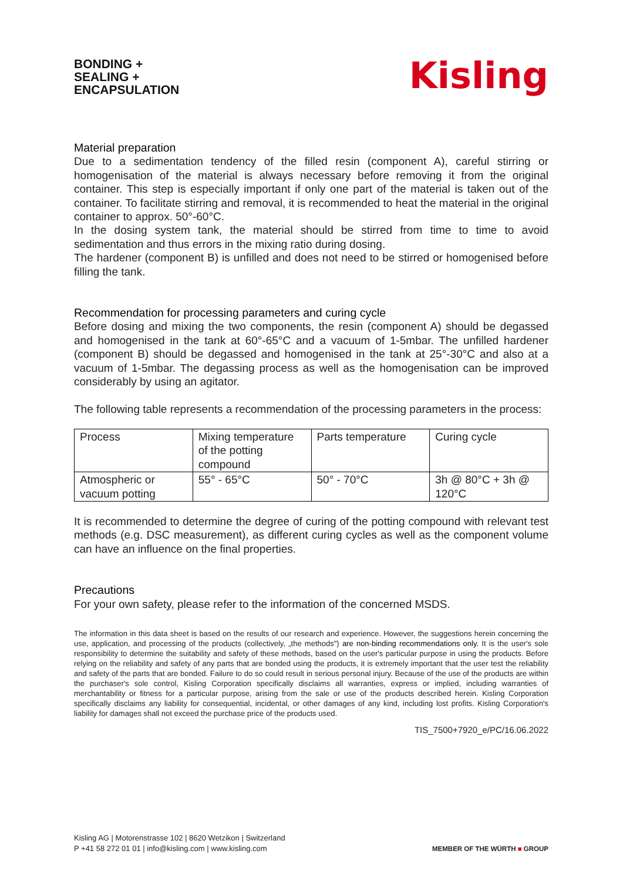BONDING +
SEALING +
ENCAPSULATION
Kisling
Material preparation
Due to a sedimentation tendency of the filled resin (component A), careful stirring or homogenisation of the material is always necessary before removing it from the original container. This step is especially important if only one part of the material is taken out of the container. To facilitate stirring and removal, it is recommended to heat the material in the original container to approx. 50°-60°C.
In the dosing system tank, the material should be stirred from time to time to avoid sedimentation and thus errors in the mixing ratio during dosing.
The hardener (component B) is unfilled and does not need to be stirred or homogenised before filling the tank.
Recommendation for processing parameters and curing cycle
Before dosing and mixing the two components, the resin (component A) should be degassed and homogenised in the tank at 60°-65°C and a vacuum of 1-5mbar. The unfilled hardener (component B) should be degassed and homogenised in the tank at 25°-30°C and also at a vacuum of 1-5mbar. The degassing process as well as the homogenisation can be improved considerably by using an agitator.
The following table represents a recommendation of the processing parameters in the process:
| Process | Mixing temperature of the potting compound | Parts temperature | Curing cycle |
| Atmospheric or vacuum potting | 55° - 65°C | 50° - 70°C | 3h @ 80°C + 3h @ 120°C |
It is recommended to determine the degree of curing of the potting compound with relevant test methods (e.g. DSC measurement), as different curing cycles as well as the component volume can have an influence on the final properties.
Precautions
For your own safety, please refer to the information of the concerned MSDS.
The information in this data sheet is based on the results of our research and experience. However, the suggestions herein concerning the use, application, and processing of the products (collectively, „the methods") are non-binding recommendations only. It is the user's sole responsibility to determine the suitability and safety of these methods, based on the user's particular purpose in using the products. Before relying on the reliability and safety of any parts that are bonded using the products, it is extremely important that the user test the reliability and safety of the parts that are bonded. Failure to do so could result in serious personal injury. Because of the use of the products are within the purchaser's sole control, Kisling Corporation specifically disclaims all warranties, express or implied, including warranties of merchantability or fitness for a particular purpose, arising from the sale or use of the products described herein. Kisling Corporation specifically disclaims any liability for consequential, incidental, or other damages of any kind, including lost profits. Kisling Corporation's liability for damages shall not exceed the purchase price of the products used.
TIS_7500+7920_e/PC/16.06.2022
Kisling AG | Motorenstrasse 102 | 8620 Wetzikon | Switzerland
P +41 58 272 01 01 | info@kisling.com | www.kisling.com
MEMBER OF THE WÜRTH ■ GROUP